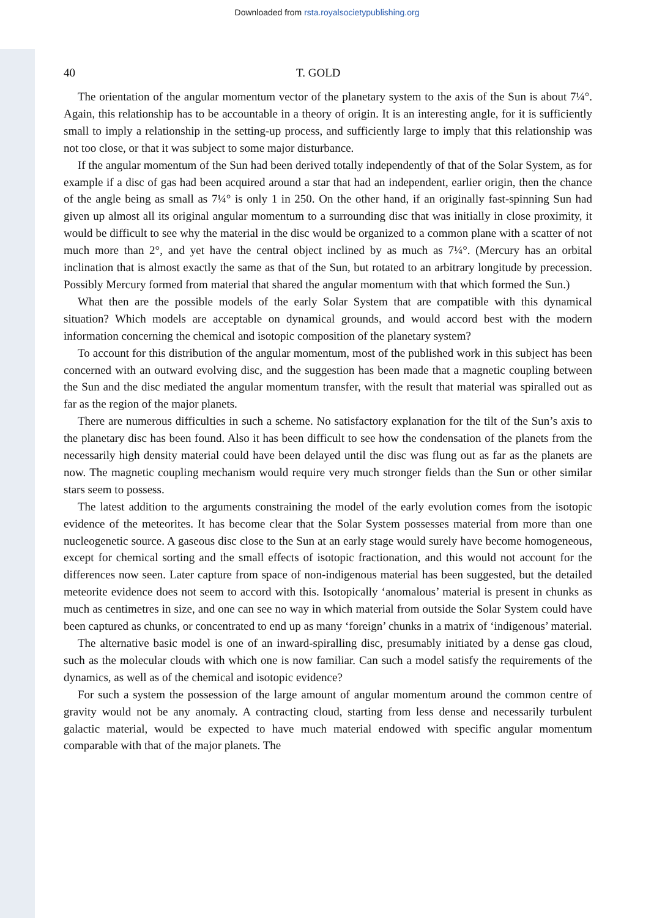Downloaded from rsta.royalsocietypublishing.org
40 T. GOLD
The orientation of the angular momentum vector of the planetary system to the axis of the Sun is about 7¼°. Again, this relationship has to be accountable in a theory of origin. It is an interesting angle, for it is sufficiently small to imply a relationship in the setting-up process, and sufficiently large to imply that this relationship was not too close, or that it was subject to some major disturbance.
If the angular momentum of the Sun had been derived totally independently of that of the Solar System, as for example if a disc of gas had been acquired around a star that had an independent, earlier origin, then the chance of the angle being as small as 7¼° is only 1 in 250. On the other hand, if an originally fast-spinning Sun had given up almost all its original angular momentum to a surrounding disc that was initially in close proximity, it would be difficult to see why the material in the disc would be organized to a common plane with a scatter of not much more than 2°, and yet have the central object inclined by as much as 7¼°. (Mercury has an orbital inclination that is almost exactly the same as that of the Sun, but rotated to an arbitrary longitude by precession. Possibly Mercury formed from material that shared the angular momentum with that which formed the Sun.)
What then are the possible models of the early Solar System that are compatible with this dynamical situation? Which models are acceptable on dynamical grounds, and would accord best with the modern information concerning the chemical and isotopic composition of the planetary system?
To account for this distribution of the angular momentum, most of the published work in this subject has been concerned with an outward evolving disc, and the suggestion has been made that a magnetic coupling between the Sun and the disc mediated the angular momentum transfer, with the result that material was spiralled out as far as the region of the major planets.
There are numerous difficulties in such a scheme. No satisfactory explanation for the tilt of the Sun’s axis to the planetary disc has been found. Also it has been difficult to see how the condensation of the planets from the necessarily high density material could have been delayed until the disc was flung out as far as the planets are now. The magnetic coupling mechanism would require very much stronger fields than the Sun or other similar stars seem to possess.
The latest addition to the arguments constraining the model of the early evolution comes from the isotopic evidence of the meteorites. It has become clear that the Solar System possesses material from more than one nucleogenetic source. A gaseous disc close to the Sun at an early stage would surely have become homogeneous, except for chemical sorting and the small effects of isotopic fractionation, and this would not account for the differences now seen. Later capture from space of non-indigenous material has been suggested, but the detailed meteorite evidence does not seem to accord with this. Isotopically ‘anomalous’ material is present in chunks as much as centimetres in size, and one can see no way in which material from outside the Solar System could have been captured as chunks, or concentrated to end up as many ‘foreign’ chunks in a matrix of ‘indigenous’ material.
The alternative basic model is one of an inward-spiralling disc, presumably initiated by a dense gas cloud, such as the molecular clouds with which one is now familiar. Can such a model satisfy the requirements of the dynamics, as well as of the chemical and isotopic evidence?
For such a system the possession of the large amount of angular momentum around the common centre of gravity would not be any anomaly. A contracting cloud, starting from less dense and necessarily turbulent galactic material, would be expected to have much material endowed with specific angular momentum comparable with that of the major planets. The